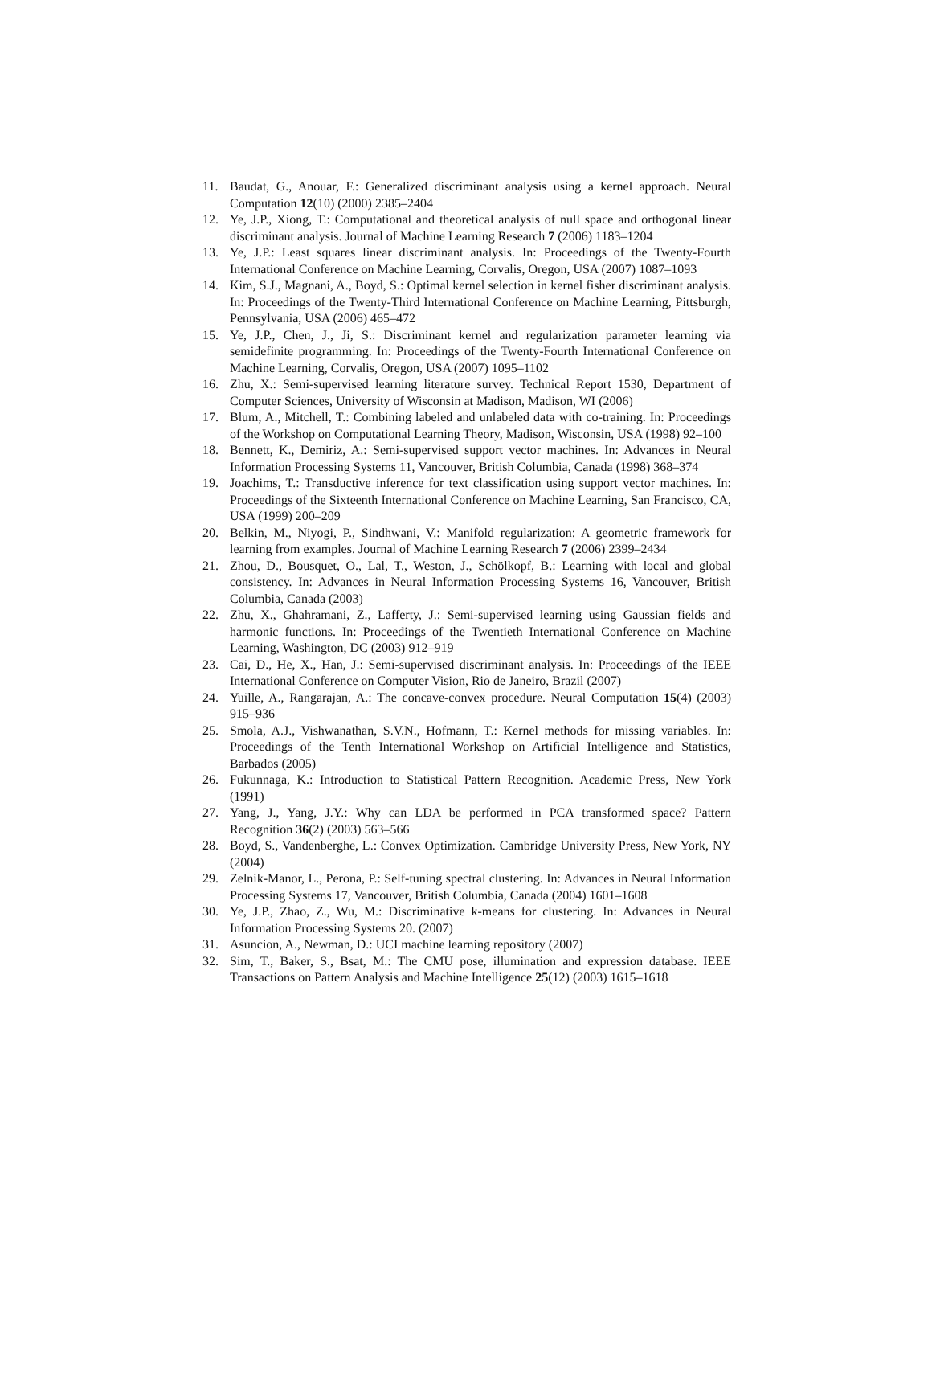11. Baudat, G., Anouar, F.: Generalized discriminant analysis using a kernel approach. Neural Computation 12(10) (2000) 2385–2404
12. Ye, J.P., Xiong, T.: Computational and theoretical analysis of null space and orthogonal linear discriminant analysis. Journal of Machine Learning Research 7 (2006) 1183–1204
13. Ye, J.P.: Least squares linear discriminant analysis. In: Proceedings of the Twenty-Fourth International Conference on Machine Learning, Corvalis, Oregon, USA (2007) 1087–1093
14. Kim, S.J., Magnani, A., Boyd, S.: Optimal kernel selection in kernel fisher discriminant analysis. In: Proceedings of the Twenty-Third International Conference on Machine Learning, Pittsburgh, Pennsylvania, USA (2006) 465–472
15. Ye, J.P., Chen, J., Ji, S.: Discriminant kernel and regularization parameter learning via semidefinite programming. In: Proceedings of the Twenty-Fourth International Conference on Machine Learning, Corvalis, Oregon, USA (2007) 1095–1102
16. Zhu, X.: Semi-supervised learning literature survey. Technical Report 1530, Department of Computer Sciences, University of Wisconsin at Madison, Madison, WI (2006)
17. Blum, A., Mitchell, T.: Combining labeled and unlabeled data with co-training. In: Proceedings of the Workshop on Computational Learning Theory, Madison, Wisconsin, USA (1998) 92–100
18. Bennett, K., Demiriz, A.: Semi-supervised support vector machines. In: Advances in Neural Information Processing Systems 11, Vancouver, British Columbia, Canada (1998) 368–374
19. Joachims, T.: Transductive inference for text classification using support vector machines. In: Proceedings of the Sixteenth International Conference on Machine Learning, San Francisco, CA, USA (1999) 200–209
20. Belkin, M., Niyogi, P., Sindhwani, V.: Manifold regularization: A geometric framework for learning from examples. Journal of Machine Learning Research 7 (2006) 2399–2434
21. Zhou, D., Bousquet, O., Lal, T., Weston, J., Schölkopf, B.: Learning with local and global consistency. In: Advances in Neural Information Processing Systems 16, Vancouver, British Columbia, Canada (2003)
22. Zhu, X., Ghahramani, Z., Lafferty, J.: Semi-supervised learning using Gaussian fields and harmonic functions. In: Proceedings of the Twentieth International Conference on Machine Learning, Washington, DC (2003) 912–919
23. Cai, D., He, X., Han, J.: Semi-supervised discriminant analysis. In: Proceedings of the IEEE International Conference on Computer Vision, Rio de Janeiro, Brazil (2007)
24. Yuille, A., Rangarajan, A.: The concave-convex procedure. Neural Computation 15(4) (2003) 915–936
25. Smola, A.J., Vishwanathan, S.V.N., Hofmann, T.: Kernel methods for missing variables. In: Proceedings of the Tenth International Workshop on Artificial Intelligence and Statistics, Barbados (2005)
26. Fukunnaga, K.: Introduction to Statistical Pattern Recognition. Academic Press, New York (1991)
27. Yang, J., Yang, J.Y.: Why can LDA be performed in PCA transformed space? Pattern Recognition 36(2) (2003) 563–566
28. Boyd, S., Vandenberghe, L.: Convex Optimization. Cambridge University Press, New York, NY (2004)
29. Zelnik-Manor, L., Perona, P.: Self-tuning spectral clustering. In: Advances in Neural Information Processing Systems 17, Vancouver, British Columbia, Canada (2004) 1601–1608
30. Ye, J.P., Zhao, Z., Wu, M.: Discriminative k-means for clustering. In: Advances in Neural Information Processing Systems 20. (2007)
31. Asuncion, A., Newman, D.: UCI machine learning repository (2007)
32. Sim, T., Baker, S., Bsat, M.: The CMU pose, illumination and expression database. IEEE Transactions on Pattern Analysis and Machine Intelligence 25(12) (2003) 1615–1618